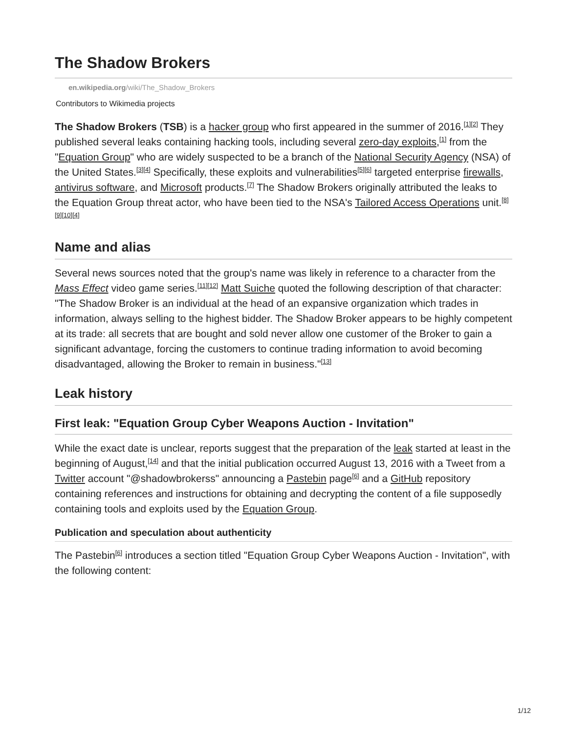The Shadow Brokers
en.wikipedia.org/wiki/The_Shadow_Brokers
Contributors to Wikimedia projects
The Shadow Brokers (TSB) is a hacker group who first appeared in the summer of 2016.<sup>[1]</sup><sup>[2]</sup> They published several leaks containing hacking tools, including several zero-day exploits,<sup>[1]</sup> from the "Equation Group" who are widely suspected to be a branch of the National Security Agency (NSA) of the United States.<sup>[3][4]</sup> Specifically, these exploits and vulnerabilities<sup>[5][6]</sup> targeted enterprise firewalls, antivirus software, and Microsoft products.<sup>[7]</sup> The Shadow Brokers originally attributed the leaks to the Equation Group threat actor, who have been tied to the NSA's Tailored Access Operations unit.<sup>[8][9][10][4]</sup>
Name and alias
Several news sources noted that the group's name was likely in reference to a character from the Mass Effect video game series.<sup>[11][12]</sup> Matt Suiche quoted the following description of that character: "The Shadow Broker is an individual at the head of an expansive organization which trades in information, always selling to the highest bidder. The Shadow Broker appears to be highly competent at its trade: all secrets that are bought and sold never allow one customer of the Broker to gain a significant advantage, forcing the customers to continue trading information to avoid becoming disadvantaged, allowing the Broker to remain in business."<sup>[13]</sup>
Leak history
First leak: "Equation Group Cyber Weapons Auction - Invitation"
While the exact date is unclear, reports suggest that the preparation of the leak started at least in the beginning of August,<sup>[14]</sup> and that the initial publication occurred August 13, 2016 with a Tweet from a Twitter account "@shadowbrokerss" announcing a Pastebin page<sup>[6]</sup> and a GitHub repository containing references and instructions for obtaining and decrypting the content of a file supposedly containing tools and exploits used by the Equation Group.
Publication and speculation about authenticity
The Pastebin<sup>[6]</sup> introduces a section titled "Equation Group Cyber Weapons Auction - Invitation", with the following content:
1/12